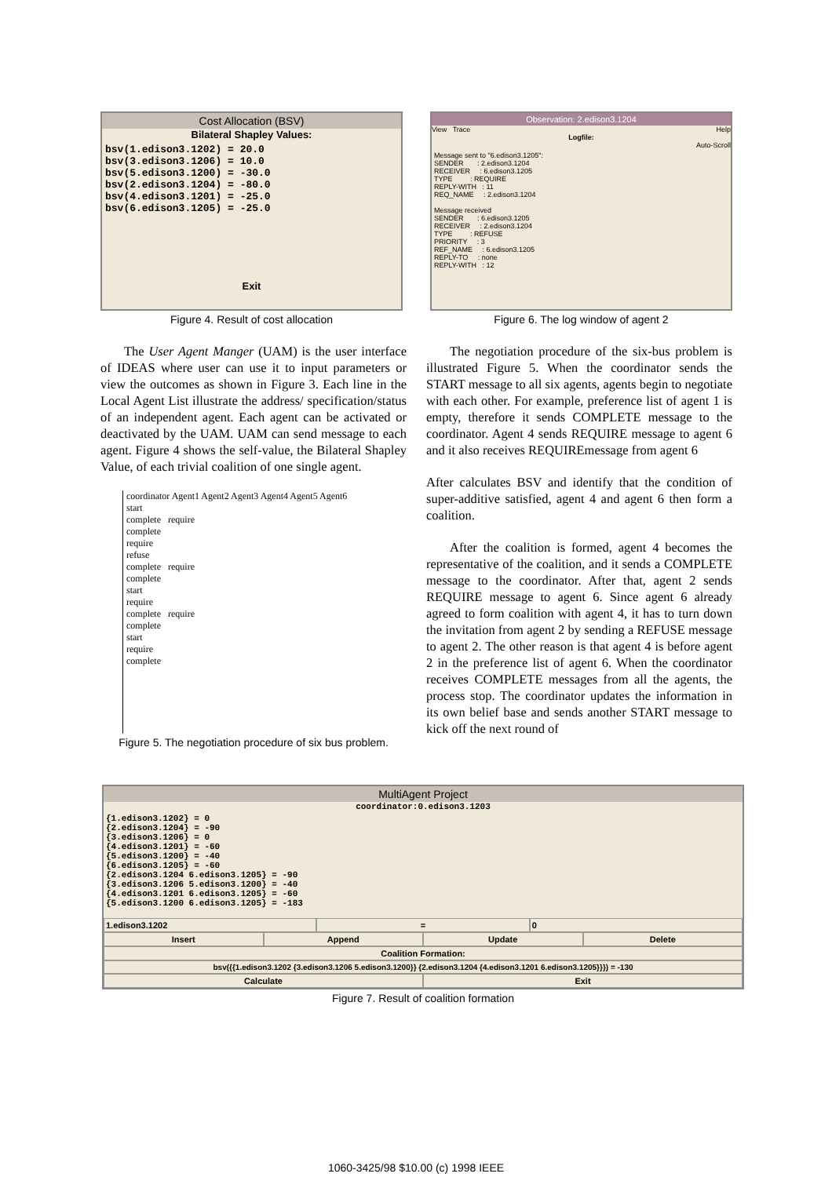Cost Allocation (BSV)
Bilateral Shapley Values:
bsv(1.edison3.1202) = 20.0
bsv(3.edison3.1206) = 10.0
bsv(5.edison3.1200) = -30.0
bsv(2.edison3.1204) = -80.0
bsv(4.edison3.1201) = -25.0
bsv(6.edison3.1205) = -25.0
Exit
Figure 4. Result of cost allocation
Observation: 2.edison3.1204
View Trace Help
Logfile:
Auto-Scroll
Message sent to "6.edison3.1205": SENDER : 2.edison3.1204 RECEIVER : 6.edison3.1205 TYPE : REQUIRE REPLY-WITH : 11 REQ_NAME : 2.edison3.1204 Message received SENDER : 6.edison3.1205 RECEIVER : 2.edison3.1204 TYPE : REFUSE PRIORITY : 3 REF_NAME : 6.edison3.1205 REPLY-TO : none REPLY-WITH : 12
Figure 6. The log window of agent 2
The User Agent Manger (UAM) is the user interface of IDEAS where user can use it to input parameters or view the outcomes as shown in Figure 3. Each line in the Local Agent List illustrate the address/ specification/status of an independent agent. Each agent can be activated or deactivated by the UAM. UAM can send message to each agent. Figure 4 shows the self-value, the Bilateral Shapley Value, of each trivial coalition of one single agent.
coordinator Agent1 Agent2 Agent3 Agent4 Agent5 Agent6
start
complete require
complete
require
refuse
complete require
complete
start
require
complete require
complete
start
require
complete
Figure 5. The negotiation procedure of six bus problem.
The negotiation procedure of the six-bus problem is illustrated Figure 5. When the coordinator sends the START message to all six agents, agents begin to negotiate with each other. For example, preference list of agent 1 is empty, therefore it sends COMPLETE message to the coordinator. Agent 4 sends REQUIRE message to agent 6 and it also receives REQUIREmessage from agent 6
After calculates BSV and identify that the condition of super-additive satisfied, agent 4 and agent 6 then form a coalition.
After the coalition is formed, agent 4 becomes the representative of the coalition, and it sends a COMPLETE message to the coordinator. After that, agent 2 sends REQUIRE message to agent 6. Since agent 6 already agreed to form coalition with agent 4, it has to turn down the invitation from agent 2 by sending a REFUSE message to agent 2. The other reason is that agent 4 is before agent 2 in the preference list of agent 6. When the coordinator receives COMPLETE messages from all the agents, the process stop. The coordinator updates the information in its own belief base and sends another START message to kick off the next round of
MultiAgent Project
coordinator:0.edison3.1203
{1.edison3.1202} = 0
{2.edison3.1204} = -90
{3.edison3.1206} = 0
{4.edison3.1201} = -60
{5.edison3.1200} = -40
{6.edison3.1205} = -60
{2.edison3.1204 6.edison3.1205} = -90
{3.edison3.1206 5.edison3.1200} = -40
{4.edison3.1201 6.edison3.1205} = -60
{5.edison3.1200 6.edison3.1205} = -183
1.edison3.1202 = 0
Insert Append Update Delete
Coalition Formation:
bsv({{1.edison3.1202 {3.edison3.1206 5.edison3.1200}} {2.edison3.1204 {4.edison3.1201 6.edison3.1205}}}) = -130
Calculate Exit
Figure 7. Result of coalition formation
1060-3425/98 $10.00 (c) 1998 IEEE